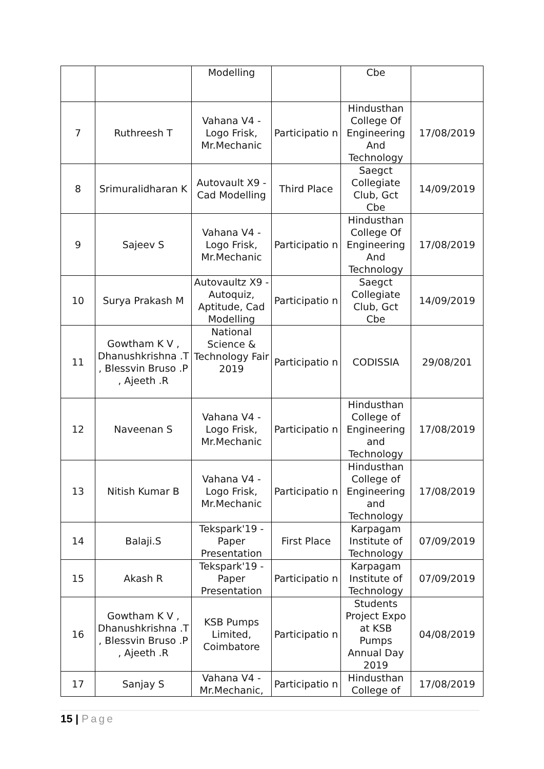| | | Modelling | | Cbe | |
| 7 | Ruthreesh T | Vahana V4 - Logo Frisk, Mr.Mechanic | Participatio n | Hindusthan College Of Engineering And Technology | 17/08/2019 |
| 8 | Srimuralidharan K | Autovault X9 - Cad Modelling | Third Place | Saegct Collegiate Club, Gct Cbe | 14/09/2019 |
| 9 | Sajeev S | Vahana V4 - Logo Frisk, Mr.Mechanic | Participatio n | Hindusthan College Of Engineering And Technology | 17/08/2019 |
| 10 | Surya Prakash M | Autovaultz X9 - Autoquiz, Aptitude, Cad Modelling | Participatio n | Saegct Collegiate Club, Gct Cbe | 14/09/2019 |
| 11 | Gowtham K V , Dhanushkrishna .T , Blessvin Bruso .P , Ajeeth .R | National Science & Technology Fair 2019 | Participatio n | CODISSIA | 29/08/201 |
| 12 | Naveenan S | Vahana V4 - Logo Frisk, Mr.Mechanic | Participatio n | Hindusthan College of Engineering and Technology | 17/08/2019 |
| 13 | Nitish Kumar B | Vahana V4 - Logo Frisk, Mr.Mechanic | Participatio n | Hindusthan College of Engineering and Technology | 17/08/2019 |
| 14 | Balaji.S | Tekspark'19 - Paper Presentation | First Place | Karpagam Institute of Technology | 07/09/2019 |
| 15 | Akash R | Tekspark'19 - Paper Presentation | Participatio n | Karpagam Institute of Technology | 07/09/2019 |
| 16 | Gowtham K V , Dhanushkrishna .T , Blessvin Bruso .P , Ajeeth .R | KSB Pumps Limited, Coimbatore | Participatio n | Students Project Expo at KSB Pumps Annual Day 2019 | 04/08/2019 |
| 17 | Sanjay S | Vahana V4 - Mr.Mechanic, | Participatio n | Hindusthan College of | 17/08/2019 |
15 | Page